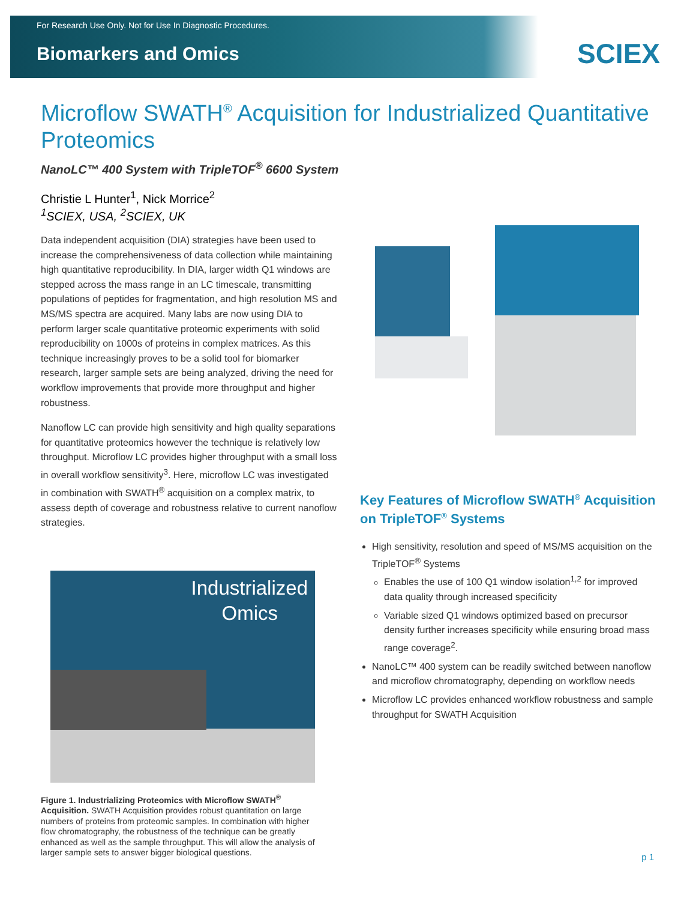For Research Use Only. Not for Use In Diagnostic Procedures.
Biomarkers and Omics
SCIEX
Microflow SWATH<sup>®</sup> Acquisition for Industrialized Quantitative Proteomics
NanoLC™ 400 System with TripleTOF<sup>®</sup> 6600 System
Christie L Hunter<sup>1</sup>, Nick Morrice<sup>2</sup>
<sup>1</sup> SCIEX, USA, <sup>2</sup>SCIEX, UK
Data independent acquisition (DIA) strategies have been used to increase the comprehensiveness of data collection while maintaining high quantitative reproducibility. In DIA, larger width Q1 windows are stepped across the mass range in an LC timescale, transmitting populations of peptides for fragmentation, and high resolution MS and MS/MS spectra are acquired. Many labs are now using DIA to perform larger scale quantitative proteomic experiments with solid reproducibility on 1000s of proteins in complex matrices. As this technique increasingly proves to be a solid tool for biomarker research, larger sample sets are being analyzed, driving the need for workflow improvements that provide more throughput and higher robustness.
Nanoflow LC can provide high sensitivity and high quality separations for quantitative proteomics however the technique is relatively low throughput. Microflow LC provides higher throughput with a small loss in overall workflow sensitivity<sup>3</sup>. Here, microflow LC was investigated in combination with SWATH<sup>®</sup> acquisition on a complex matrix, to assess depth of coverage and robustness relative to current nanoflow strategies.
Industrialized
Omics
Figure 1. Industrializing Proteomics with Microflow SWATH<sup>®</sup> Acquisition. SWATH Acquisition provides robust quantitation on large numbers of proteins from proteomic samples. In combination with higher flow chromatography, the robustness of the technique can be greatly enhanced as well as the sample throughput. This will allow the analysis of larger sample sets to answer bigger biological questions.
Key Features of Microflow SWATH<sup>®</sup> Acquisition on TripleTOF<sup>®</sup> Systems
High sensitivity, resolution and speed of MS/MS acquisition on the TripleTOF<sup>®</sup> Systems
Enables the use of 100 Q1 window isolation<sup>1,2</sup> for improved data quality through increased specificity
Variable sized Q1 windows optimized based on precursor density further increases specificity while ensuring broad mass range coverage<sup>2</sup>.
NanoLC™ 400 system can be readily switched between nanoflow and microflow chromatography, depending on workflow needs
Microflow LC provides enhanced workflow robustness and sample throughput for SWATH Acquisition
p 1